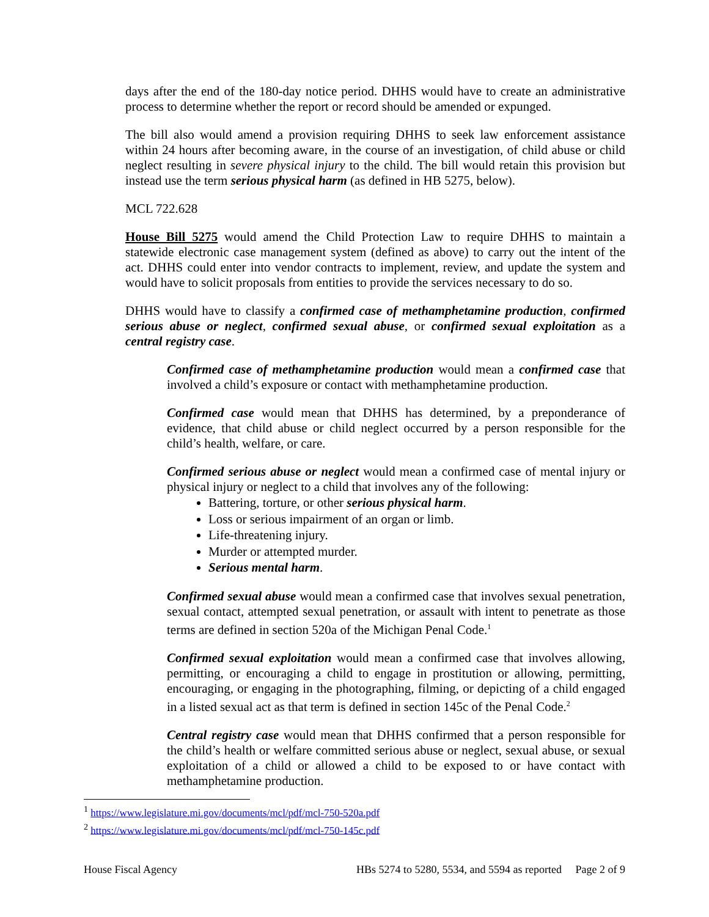days after the end of the 180-day notice period. DHHS would have to create an administrative process to determine whether the report or record should be amended or expunged.
The bill also would amend a provision requiring DHHS to seek law enforcement assistance within 24 hours after becoming aware, in the course of an investigation, of child abuse or child neglect resulting in severe physical injury to the child. The bill would retain this provision but instead use the term serious physical harm (as defined in HB 5275, below).
MCL 722.628
House Bill 5275 would amend the Child Protection Law to require DHHS to maintain a statewide electronic case management system (defined as above) to carry out the intent of the act. DHHS could enter into vendor contracts to implement, review, and update the system and would have to solicit proposals from entities to provide the services necessary to do so.
DHHS would have to classify a confirmed case of methamphetamine production, confirmed serious abuse or neglect, confirmed sexual abuse, or confirmed sexual exploitation as a central registry case.
Confirmed case of methamphetamine production would mean a confirmed case that involved a child’s exposure or contact with methamphetamine production.
Confirmed case would mean that DHHS has determined, by a preponderance of evidence, that child abuse or child neglect occurred by a person responsible for the child’s health, welfare, or care.
Confirmed serious abuse or neglect would mean a confirmed case of mental injury or physical injury or neglect to a child that involves any of the following:
Battering, torture, or other serious physical harm.
Loss or serious impairment of an organ or limb.
Life-threatening injury.
Murder or attempted murder.
Serious mental harm.
Confirmed sexual abuse would mean a confirmed case that involves sexual penetration, sexual contact, attempted sexual penetration, or assault with intent to penetrate as those terms are defined in section 520a of the Michigan Penal Code.<sup>1</sup>
Confirmed sexual exploitation would mean a confirmed case that involves allowing, permitting, or encouraging a child to engage in prostitution or allowing, permitting, encouraging, or engaging in the photographing, filming, or depicting of a child engaged in a listed sexual act as that term is defined in section 145c of the Penal Code.<sup>2</sup>
Central registry case would mean that DHHS confirmed that a person responsible for the child’s health or welfare committed serious abuse or neglect, sexual abuse, or sexual exploitation of a child or allowed a child to be exposed to or have contact with methamphetamine production.
<sup>1</sup> https://www.legislature.mi.gov/documents/mcl/pdf/mcl-750-520a.pdf
<sup>2</sup> https://www.legislature.mi.gov/documents/mcl/pdf/mcl-750-145c.pdf
House Fiscal Agency HBs 5274 to 5280, 5534, and 5594 as reported Page 2 of 9